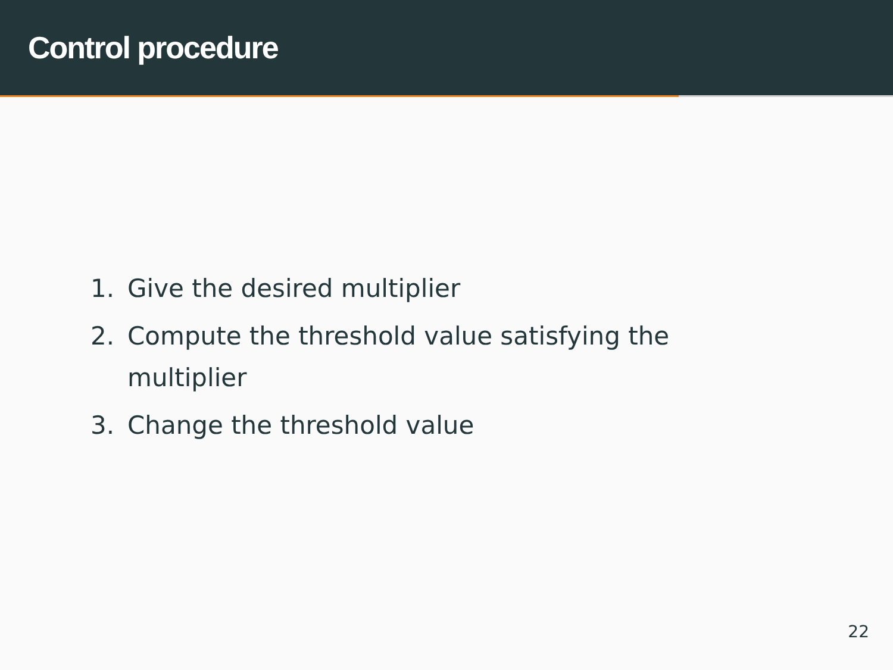Control procedure
1. Give the desired multiplier
2. Compute the threshold value satisfying the multiplier
3. Change the threshold value
22